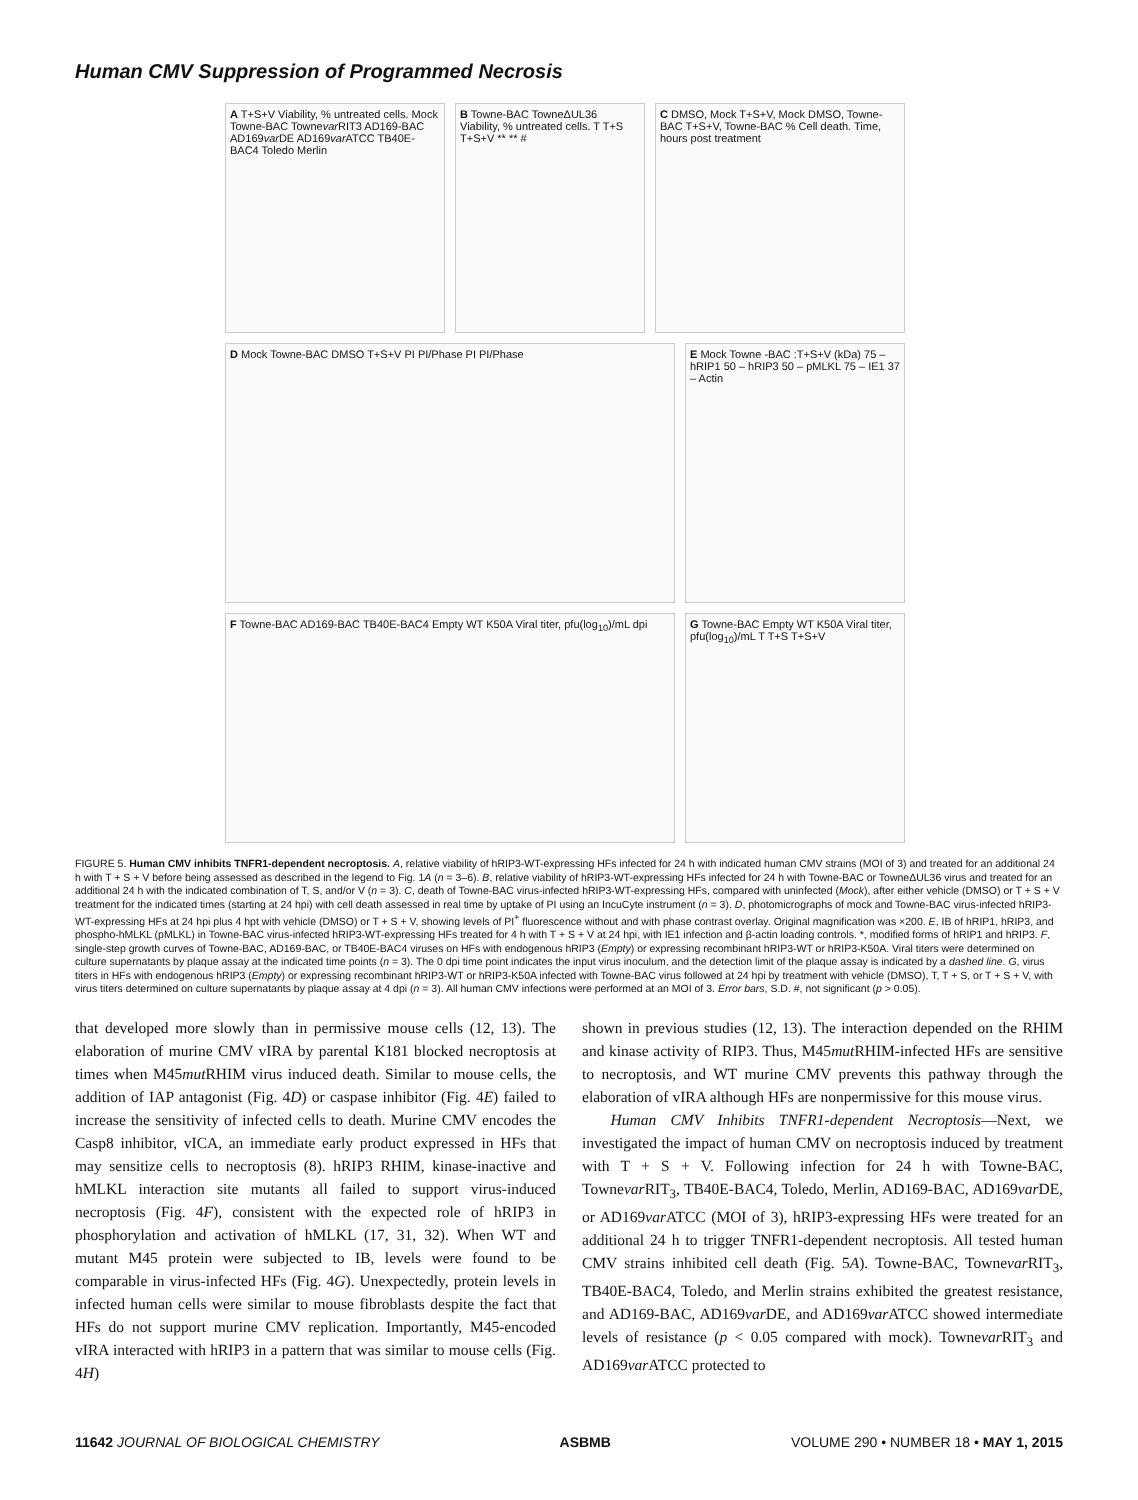Human CMV Suppression of Programmed Necrosis
A T+S+V Viability, % untreated cells. Mock Towne-BAC Townevar RIT3 AD169-BAC AD169var DE AD169var ATCC TB40E-BAC4 Toledo Merlin
B Towne-BAC TowneΔUL36 Viability, % untreated cells. T T+S T+S+V ** ** #
C DMSO, Mock T+S+V, Mock DMSO, Towne-BAC T+S+V, Towne-BAC % Cell death. Time, hours post treatment
D Mock Towne-BAC DMSO T+S+V PI PI/Phase PI PI/Phase
E Mock Towne -BAC :T+S+V (kDa) 75 – hRIP1 50 – hRIP3 50 – pMLKL 75 – IE1 37 – Actin
F Towne-BAC AD169-BAC TB40E-BAC4 Empty WT K50A Viral titer, pfu(log<sub>10</sub>)/mL dpi
G Towne-BAC Empty WT K50A Viral titer, pfu(log<sub>10</sub>)/mL T T+S T+S+V
FIGURE 5. Human CMV inhibits TNFR1-dependent necroptosis. A, relative viability of hRIP3-WT-expressing HFs infected for 24 h with indicated human CMV strains (MOI of 3) and treated for an additional 24 h with T + S + V before being assessed as described in the legend to Fig. 1A (n = 3–6). B, relative viability of hRIP3-WT-expressing HFs infected for 24 h with Towne-BAC or TowneΔUL36 virus and treated for an additional 24 h with the indicated combination of T, S, and/or V (n = 3). C, death of Towne-BAC virus-infected hRIP3-WT-expressing HFs, compared with uninfected (Mock), after either vehicle (DMSO) or T + S + V treatment for the indicated times (starting at 24 hpi) with cell death assessed in real time by uptake of PI using an IncuCyte instrument (n = 3). D, photomicrographs of mock and Towne-BAC virus-infected hRIP3-WT-expressing HFs at 24 hpi plus 4 hpt with vehicle (DMSO) or T + S + V, showing levels of PI<sup>+</sup> fluorescence without and with phase contrast overlay. Original magnification was ×200. E, IB of hRIP1, hRIP3, and phospho-hMLKL (pMLKL) in Towne-BAC virus-infected hRIP3-WT-expressing HFs treated for 4 h with T + S + V at 24 hpi, with IE1 infection and β-actin loading controls. *, modified forms of hRIP1 and hRIP3. F, single-step growth curves of Towne-BAC, AD169-BAC, or TB40E-BAC4 viruses on HFs with endogenous hRIP3 (Empty) or expressing recombinant hRIP3-WT or hRIP3-K50A. Viral titers were determined on culture supernatants by plaque assay at the indicated time points (n = 3). The 0 dpi time point indicates the input virus inoculum, and the detection limit of the plaque assay is indicated by a dashed line. G, virus titers in HFs with endogenous hRIP3 (Empty) or expressing recombinant hRIP3-WT or hRIP3-K50A infected with Towne-BAC virus followed at 24 hpi by treatment with vehicle (DMSO), T, T + S, or T + S + V, with virus titers determined on culture supernatants by plaque assay at 4 dpi (n = 3). All human CMV infections were performed at an MOI of 3. Error bars, S.D. #, not significant (p > 0.05).
that developed more slowly than in permissive mouse cells (12, 13). The elaboration of murine CMV vIRA by parental K181 blocked necroptosis at times when M45mut RHIM virus induced death. Similar to mouse cells, the addition of IAP antagonist (Fig. 4D) or caspase inhibitor (Fig. 4E) failed to increase the sensitivity of infected cells to death. Murine CMV encodes the Casp8 inhibitor, vICA, an immediate early product expressed in HFs that may sensitize cells to necroptosis (8). hRIP3 RHIM, kinase-inactive and hMLKL interaction site mutants all failed to support virus-induced necroptosis (Fig. 4F), consistent with the expected role of hRIP3 in phosphorylation and activation of hMLKL (17, 31, 32). When WT and mutant M45 protein were subjected to IB, levels were found to be comparable in virus-infected HFs (Fig. 4G). Unexpectedly, protein levels in infected human cells were similar to mouse fibroblasts despite the fact that HFs do not support murine CMV replication. Importantly, M45-encoded vIRA interacted with hRIP3 in a pattern that was similar to mouse cells (Fig. 4H)
shown in previous studies (12, 13). The interaction depended on the RHIM and kinase activity of RIP3. Thus, M45mut RHIM-infected HFs are sensitive to necroptosis, and WT murine CMV prevents this pathway through the elaboration of vIRA although HFs are nonpermissive for this mouse virus.
Human CMV Inhibits TNFR1-dependent Necroptosis—Next, we investigated the impact of human CMV on necroptosis induced by treatment with T + S + V. Following infection for 24 h with Towne-BAC, Townevar RIT<sub>3</sub>, TB40E-BAC4, Toledo, Merlin, AD169-BAC, AD169var DE, or AD169var ATCC (MOI of 3), hRIP3-expressing HFs were treated for an additional 24 h to trigger TNFR1-dependent necroptosis. All tested human CMV strains inhibited cell death (Fig. 5A). Towne-BAC, Townevar RIT<sub>3</sub>, TB40E-BAC4, Toledo, and Merlin strains exhibited the greatest resistance, and AD169-BAC, AD169var DE, and AD169var ATCC showed intermediate levels of resistance (p < 0.05 compared with mock). Townevar RIT<sub>3</sub> and AD169var ATCC protected to
11642 JOURNAL OF BIOLOGICAL CHEMISTRY ASBMB VOLUME 290 • NUMBER 18 • MAY 1, 2015